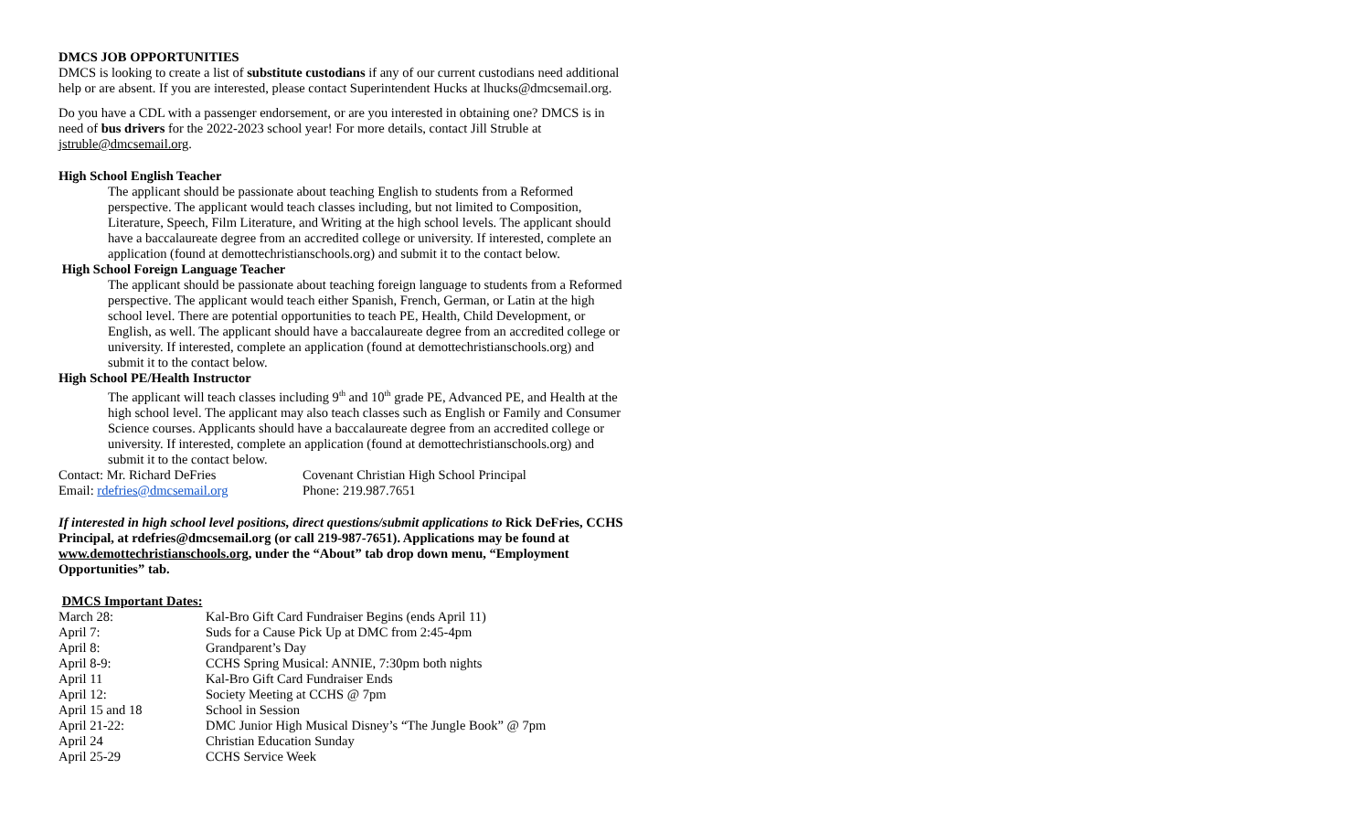DMCS JOB OPPORTUNITIES
DMCS is looking to create a list of substitute custodians if any of our current custodians need additional help or are absent. If you are interested, please contact Superintendent Hucks at lhucks@dmcsemail.org.
Do you have a CDL with a passenger endorsement, or are you interested in obtaining one? DMCS is in need of bus drivers for the 2022-2023 school year! For more details, contact Jill Struble at jstruble@dmcsemail.org.
High School English Teacher
The applicant should be passionate about teaching English to students from a Reformed perspective. The applicant would teach classes including, but not limited to Composition, Literature, Speech, Film Literature, and Writing at the high school levels. The applicant should have a baccalaureate degree from an accredited college or university. If interested, complete an application (found at demottechristianschools.org) and submit it to the contact below.
High School Foreign Language Teacher
The applicant should be passionate about teaching foreign language to students from a Reformed perspective. The applicant would teach either Spanish, French, German, or Latin at the high school level. There are potential opportunities to teach PE, Health, Child Development, or English, as well. The applicant should have a baccalaureate degree from an accredited college or university. If interested, complete an application (found at demottechristianschools.org) and submit it to the contact below.
High School PE/Health Instructor
The applicant will teach classes including 9<sup>th</sup> and 10<sup>th</sup> grade PE, Advanced PE, and Health at the high school level. The applicant may also teach classes such as English or Family and Consumer Science courses. Applicants should have a baccalaureate degree from an accredited college or university. If interested, complete an application (found at demottechristianschools.org) and submit it to the contact below.
| Contact: Mr. Richard DeFries | Covenant Christian High School Principal |
| Email: rdefries@dmcsemail.org | Phone: 219.987.7651 |
If interested in high school level positions, direct questions/submit applications to Rick DeFries, CCHS Principal, at rdefries@dmcsemail.org (or call 219-987-7651). Applications may be found at www.demottechristianschools.org, under the “About” tab drop down menu, “Employment Opportunities” tab.
DMCS Important Dates:
| March 28: | Kal-Bro Gift Card Fundraiser Begins (ends April 11) |
| April 7: | Suds for a Cause Pick Up at DMC from 2:45-4pm |
| April 8: | Grandparent’s Day |
| April 8-9: | CCHS Spring Musical: ANNIE, 7:30pm both nights |
| April 11 | Kal-Bro Gift Card Fundraiser Ends |
| April 12: | Society Meeting at CCHS @ 7pm |
| April 15 and 18 | School in Session |
| April 21-22: | DMC Junior High Musical Disney’s “The Jungle Book” @ 7pm |
| April 24 | Christian Education Sunday |
| April 25-29 | CCHS Service Week |